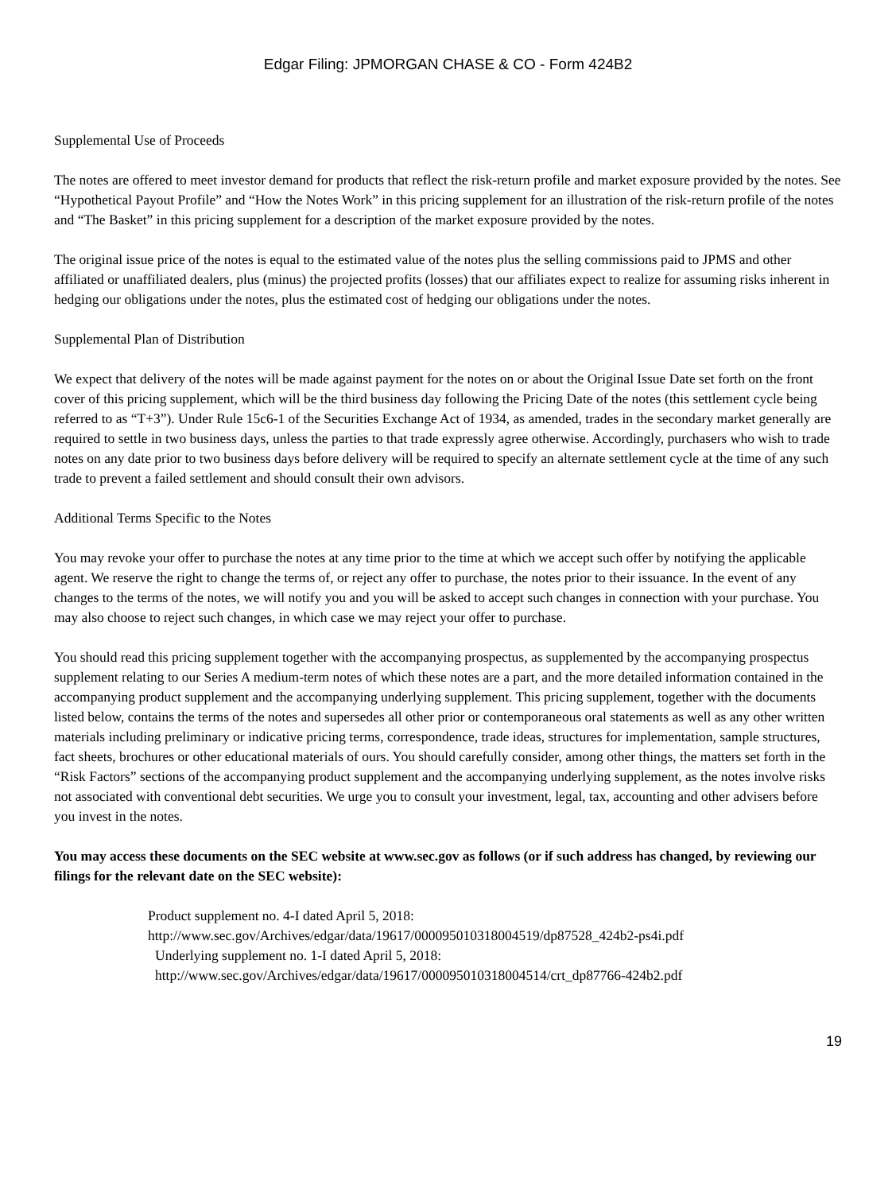Edgar Filing: JPMORGAN CHASE & CO - Form 424B2
Supplemental Use of Proceeds
The notes are offered to meet investor demand for products that reflect the risk-return profile and market exposure provided by the notes. See “Hypothetical Payout Profile” and “How the Notes Work” in this pricing supplement for an illustration of the risk-return profile of the notes and “The Basket” in this pricing supplement for a description of the market exposure provided by the notes.
The original issue price of the notes is equal to the estimated value of the notes plus the selling commissions paid to JPMS and other affiliated or unaffiliated dealers, plus (minus) the projected profits (losses) that our affiliates expect to realize for assuming risks inherent in hedging our obligations under the notes, plus the estimated cost of hedging our obligations under the notes.
Supplemental Plan of Distribution
We expect that delivery of the notes will be made against payment for the notes on or about the Original Issue Date set forth on the front cover of this pricing supplement, which will be the third business day following the Pricing Date of the notes (this settlement cycle being referred to as “T+3”). Under Rule 15c6-1 of the Securities Exchange Act of 1934, as amended, trades in the secondary market generally are required to settle in two business days, unless the parties to that trade expressly agree otherwise. Accordingly, purchasers who wish to trade notes on any date prior to two business days before delivery will be required to specify an alternate settlement cycle at the time of any such trade to prevent a failed settlement and should consult their own advisors.
Additional Terms Specific to the Notes
You may revoke your offer to purchase the notes at any time prior to the time at which we accept such offer by notifying the applicable agent. We reserve the right to change the terms of, or reject any offer to purchase, the notes prior to their issuance. In the event of any changes to the terms of the notes, we will notify you and you will be asked to accept such changes in connection with your purchase. You may also choose to reject such changes, in which case we may reject your offer to purchase.
You should read this pricing supplement together with the accompanying prospectus, as supplemented by the accompanying prospectus supplement relating to our Series A medium-term notes of which these notes are a part, and the more detailed information contained in the accompanying product supplement and the accompanying underlying supplement. This pricing supplement, together with the documents listed below, contains the terms of the notes and supersedes all other prior or contemporaneous oral statements as well as any other written materials including preliminary or indicative pricing terms, correspondence, trade ideas, structures for implementation, sample structures, fact sheets, brochures or other educational materials of ours. You should carefully consider, among other things, the matters set forth in the “Risk Factors” sections of the accompanying product supplement and the accompanying underlying supplement, as the notes involve risks not associated with conventional debt securities. We urge you to consult your investment, legal, tax, accounting and other advisers before you invest in the notes.
You may access these documents on the SEC website at www.sec.gov as follows (or if such address has changed, by reviewing our filings for the relevant date on the SEC website):
Product supplement no. 4-I dated April 5, 2018:
http://www.sec.gov/Archives/edgar/data/19617/000095010318004519/dp87528_424b2-ps4i.pdf
Underlying supplement no. 1-I dated April 5, 2018:
http://www.sec.gov/Archives/edgar/data/19617/000095010318004514/crt_dp87766-424b2.pdf
19